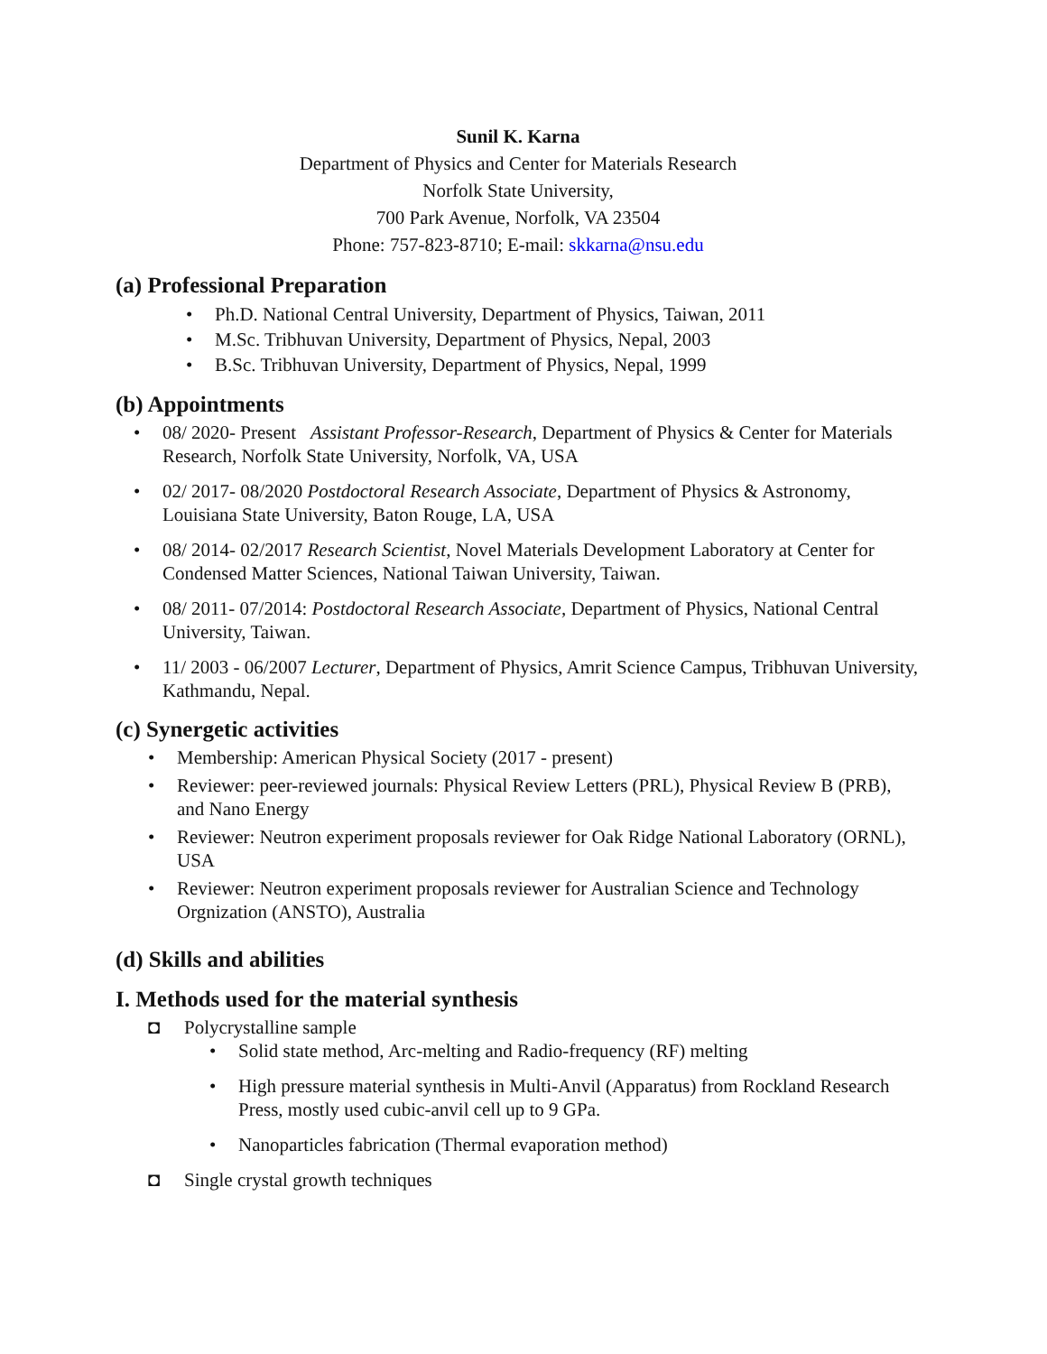Sunil K. Karna
Department of Physics and Center for Materials Research
Norfolk State University,
700 Park Avenue, Norfolk, VA 23504
Phone: 757-823-8710; E-mail: skkarna@nsu.edu
(a) Professional Preparation
• Ph.D. National Central University, Department of Physics, Taiwan, 2011
• M.Sc. Tribhuvan University, Department of Physics, Nepal, 2003
• B.Sc. Tribhuvan University, Department of Physics, Nepal, 1999
(b) Appointments
• 08/ 2020- Present Assistant Professor-Research, Department of Physics & Center for Materials Research, Norfolk State University, Norfolk, VA, USA
• 02/ 2017- 08/2020 Postdoctoral Research Associate, Department of Physics & Astronomy, Louisiana State University, Baton Rouge, LA, USA
• 08/ 2014- 02/2017 Research Scientist, Novel Materials Development Laboratory at Center for Condensed Matter Sciences, National Taiwan University, Taiwan.
• 08/ 2011- 07/2014: Postdoctoral Research Associate, Department of Physics, National Central University, Taiwan.
• 11/ 2003 - 06/2007 Lecturer, Department of Physics, Amrit Science Campus, Tribhuvan University, Kathmandu, Nepal.
(c) Synergetic activities
• Membership: American Physical Society (2017 - present)
• Reviewer: peer-reviewed journals: Physical Review Letters (PRL), Physical Review B (PRB), and Nano Energy
• Reviewer: Neutron experiment proposals reviewer for Oak Ridge National Laboratory (ORNL), USA
• Reviewer: Neutron experiment proposals reviewer for Australian Science and Technology Orgnization (ANSTO), Australia
(d) Skills and abilities
I. Methods used for the material synthesis
◘ Polycrystalline sample
• Solid state method, Arc-melting and Radio-frequency (RF) melting
• High pressure material synthesis in Multi-Anvil (Apparatus) from Rockland Research Press, mostly used cubic-anvil cell up to 9 GPa.
• Nanoparticles fabrication (Thermal evaporation method)
◘ Single crystal growth techniques